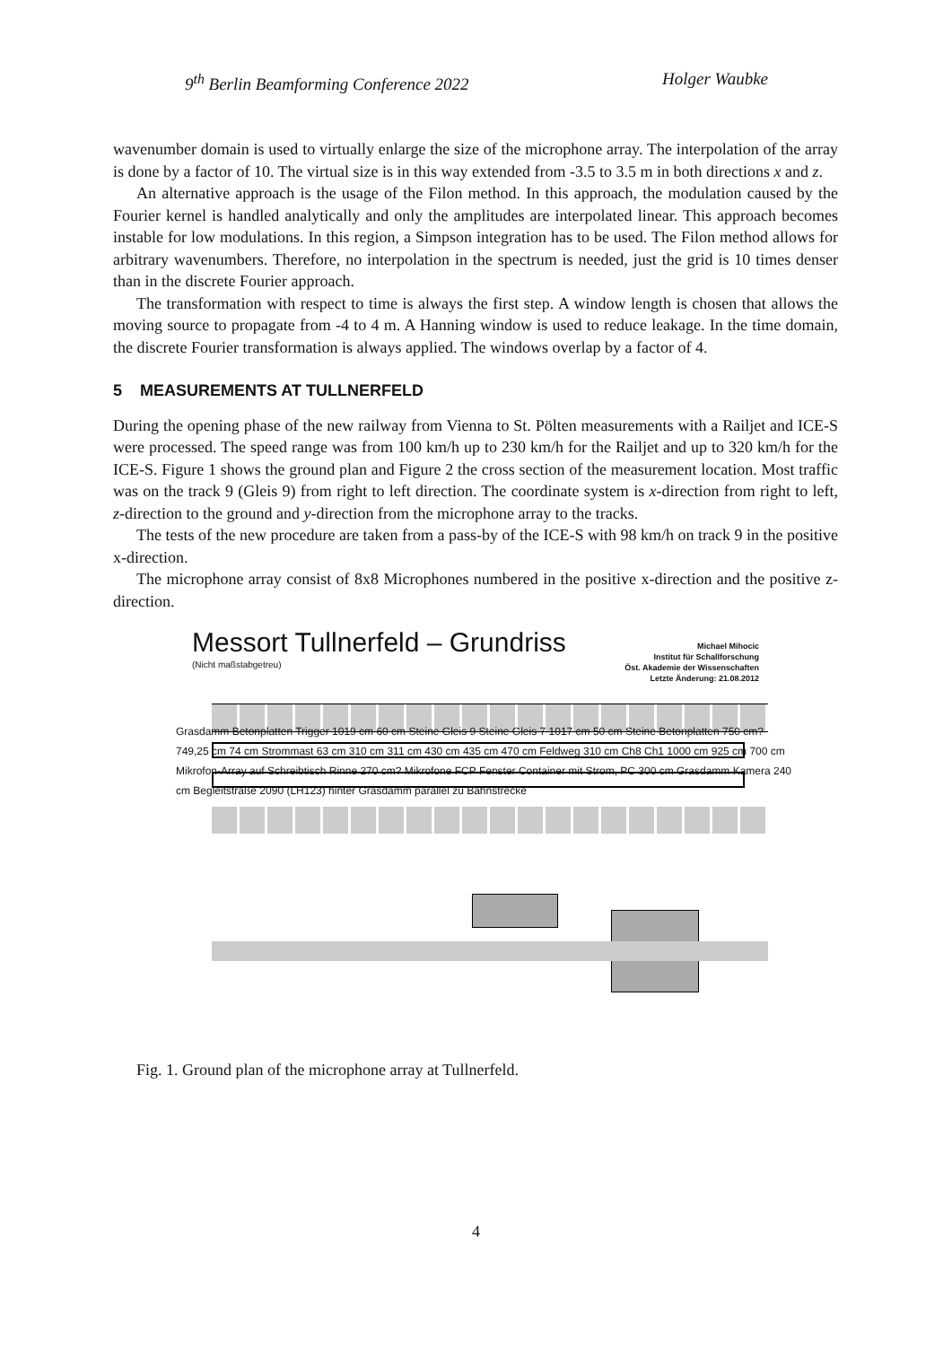9<sup>th</sup> Berlin Beamforming Conference 2022 Holger Waubke
wavenumber domain is used to virtually enlarge the size of the microphone array. The interpolation of the array is done by a factor of 10. The virtual size is in this way extended from -3.5 to 3.5 m in both directions x and z.
An alternative approach is the usage of the Filon method. In this approach, the modulation caused by the Fourier kernel is handled analytically and only the amplitudes are interpolated linear. This approach becomes instable for low modulations. In this region, a Simpson integration has to be used. The Filon method allows for arbitrary wavenumbers. Therefore, no interpolation in the spectrum is needed, just the grid is 10 times denser than in the discrete Fourier approach.
The transformation with respect to time is always the first step. A window length is chosen that allows the moving source to propagate from -4 to 4 m. A Hanning window is used to reduce leakage. In the time domain, the discrete Fourier transformation is always applied. The windows overlap by a factor of 4.
5 MEASUREMENTS AT TULLNERFELD
During the opening phase of the new railway from Vienna to St. Pölten measurements with a Railjet and ICE-S were processed. The speed range was from 100 km/h up to 230 km/h for the Railjet and up to 320 km/h for the ICE-S. Figure 1 shows the ground plan and Figure 2 the cross section of the measurement location. Most traffic was on the track 9 (Gleis 9) from right to left direction. The coordinate system is x-direction from right to left, z-direction to the ground and y-direction from the microphone array to the tracks.
The tests of the new procedure are taken from a pass-by of the ICE-S with 98 km/h on track 9 in the positive x-direction.
The microphone array consist of 8x8 Microphones numbered in the positive x-direction and the positive z-direction.
Messort Tullnerfeld – Grundriss
(Nicht maßstabgetreu)
Michael Mihocic
Institut für Schallforschung
Öst. Akademie der Wissenschaften
Letzte Änderung: 21.08.2012
Grasdamm Betonplatten Trigger 1019 cm 60 cm Steine Gleis 9 Steine Gleis 7 1017 cm 50 cm Steine Betonplatten 750 cm? 749,25 cm 74 cm Strommast 63 cm 310 cm 311 cm 430 cm 435 cm 470 cm Feldweg 310 cm Ch8 Ch1 1000 cm 925 cm 700 cm Mikrofon-Array auf Schreibtisch Rinne 270 cm? Mikrofone FCP Fenster Container mit Strom, PC 300 cm Grasdamm Kamera 240 cm Begleitstraße 2090 (LH123) hinter Grasdamm parallel zu Bahnstrecke
Fig. 1. Ground plan of the microphone array at Tullnerfeld.
4